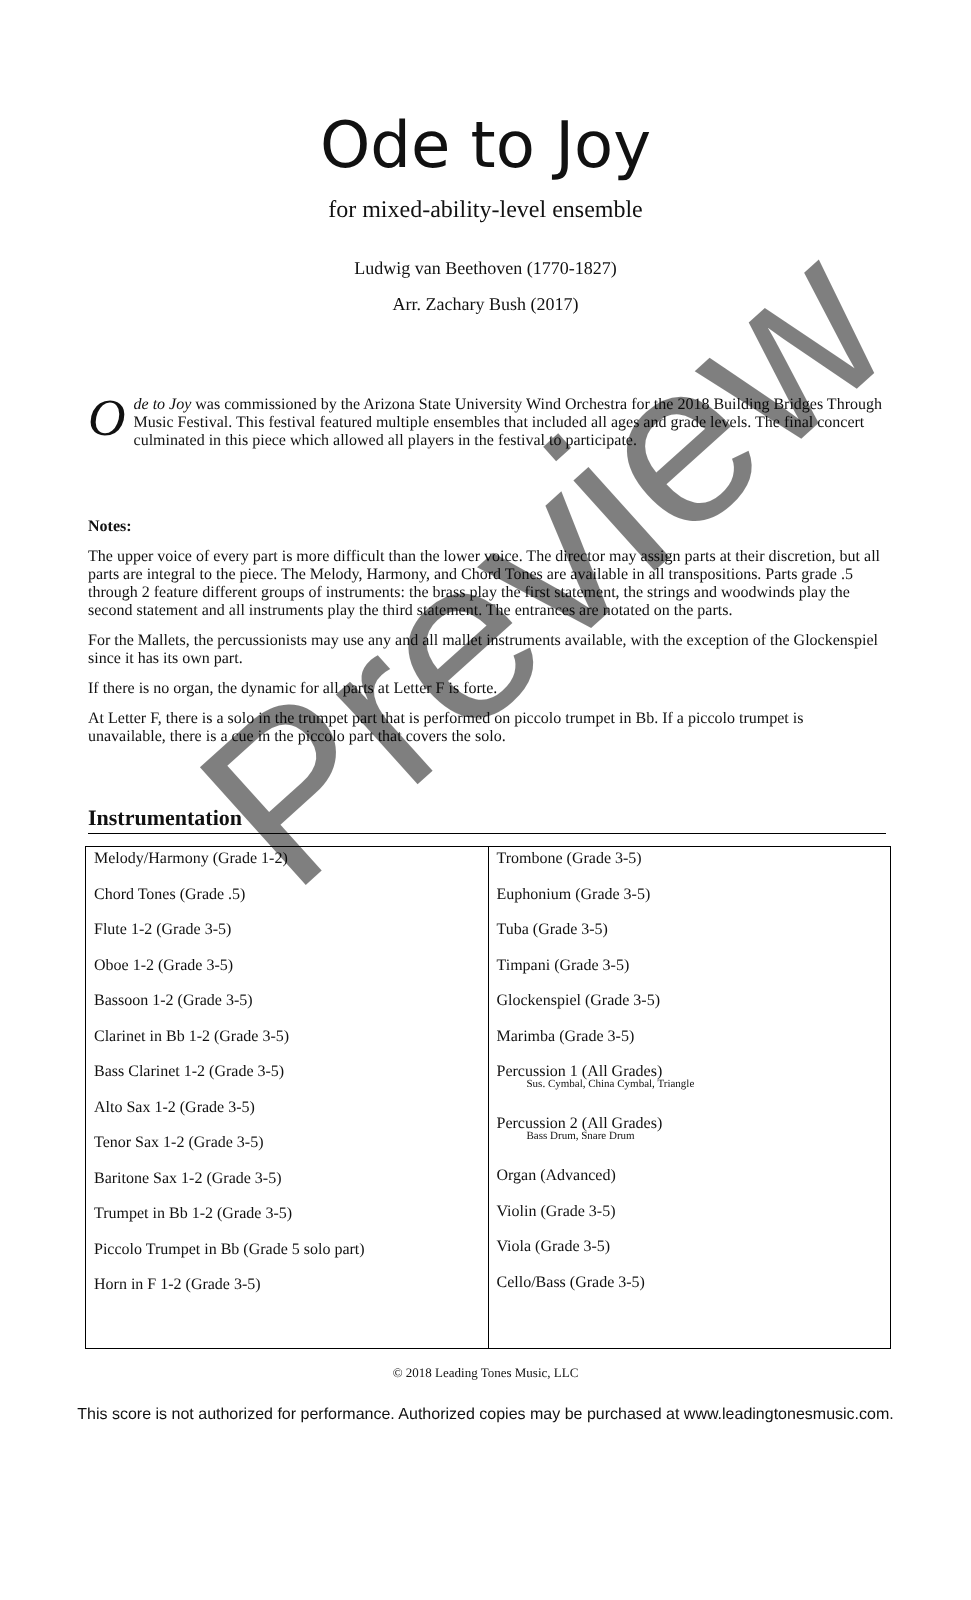Ode to Joy
for mixed-ability-level ensemble
Ludwig van Beethoven (1770-1827)
Arr. Zachary Bush (2017)
Ode to Joy was commissioned by the Arizona State University Wind Orchestra for the 2018 Building Bridges Through Music Festival. This festival featured multiple ensembles that included all ages and grade levels. The final concert culminated in this piece which allowed all players in the festival to participate.
Notes:
The upper voice of every part is more difficult than the lower voice. The director may assign parts at their discretion, but all parts are integral to the piece. The Melody, Harmony, and Chord Tones are available in all transpositions. Parts grade .5 through 2 feature different groups of instruments: the brass play the first statement, the strings and woodwinds play the second statement and all instruments play the third statement. The entrances are notated on the parts.
For the Mallets, the percussionists may use any and all mallet instruments available, with the exception of the Glockenspiel since it has its own part.
If there is no organ, the dynamic for all parts at Letter F is forte.
At Letter F, there is a solo in the trumpet part that is performed on piccolo trumpet in Bb. If a piccolo trumpet is unavailable, there is a cue in the piccolo part that covers the solo.
Instrumentation
| Melody/Harmony (Grade 1-2) Chord Tones (Grade .5) Flute 1-2 (Grade 3-5) Oboe 1-2 (Grade 3-5) Bassoon 1-2 (Grade 3-5) Clarinet in Bb 1-2 (Grade 3-5) Bass Clarinet 1-2 (Grade 3-5) Alto Sax 1-2 (Grade 3-5) Tenor Sax 1-2 (Grade 3-5) Baritone Sax 1-2 (Grade 3-5) Trumpet in Bb 1-2 (Grade 3-5) Piccolo Trumpet in Bb (Grade 5 solo part) Horn in F 1-2 (Grade 3-5) | Trombone (Grade 3-5) Euphonium (Grade 3-5) Tuba (Grade 3-5) Timpani (Grade 3-5) Glockenspiel (Grade 3-5) Marimba (Grade 3-5) Percussion 1 (All Grades) Sus. Cymbal, China Cymbal, Triangle Percussion 2 (All Grades) Bass Drum, Snare Drum Organ (Advanced) Violin (Grade 3-5) Viola (Grade 3-5) Cello/Bass (Grade 3-5) |
© 2018 Leading Tones Music, LLC
This score is not authorized for performance. Authorized copies may be purchased at www.leadingtonesmusic.com.
Preview